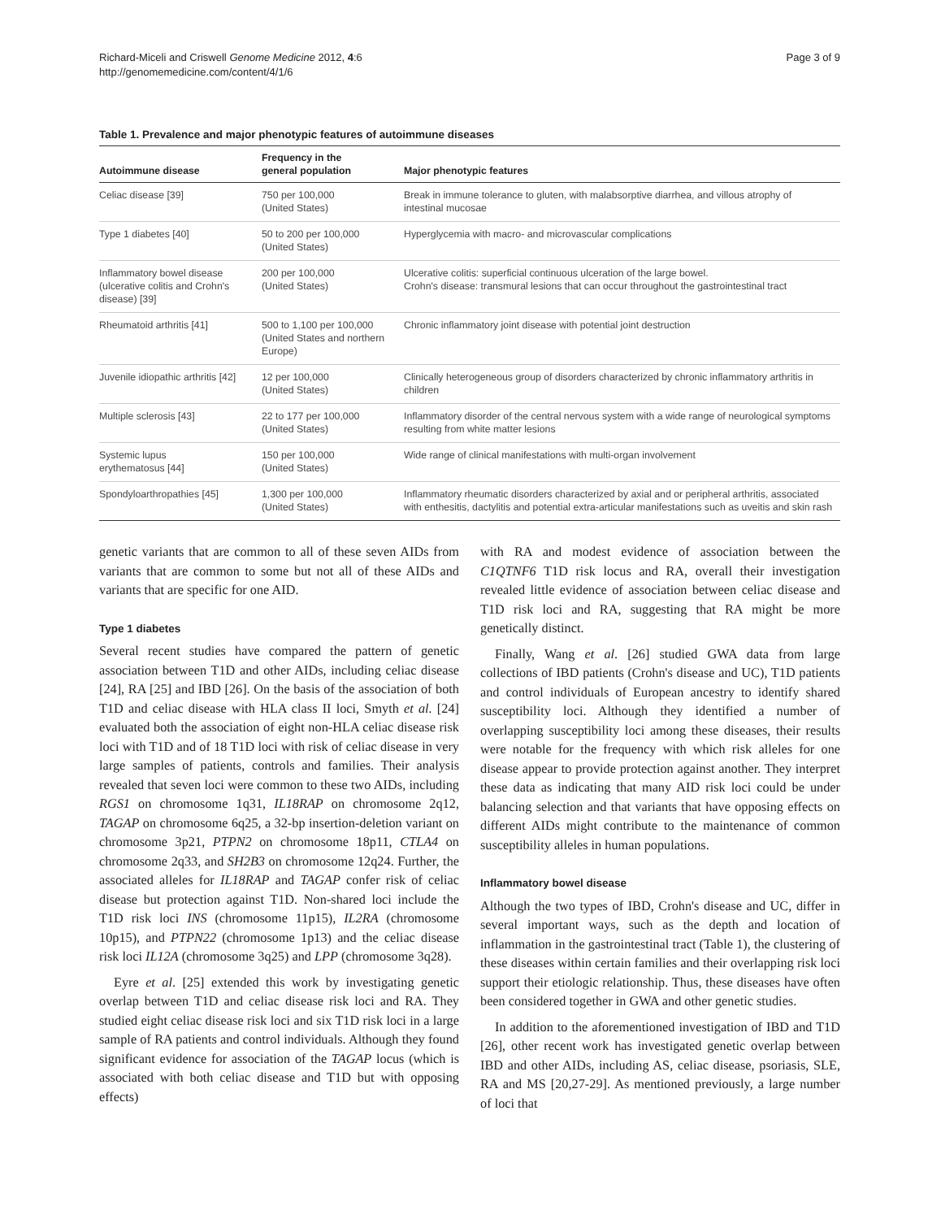Richard-Miceli and Criswell Genome Medicine 2012, 4:6
http://genomemedicine.com/content/4/1/6
Page 3 of 9
Table 1. Prevalence and major phenotypic features of autoimmune diseases
| Autoimmune disease | Frequency in the general population | Major phenotypic features |
| --- | --- | --- |
| Celiac disease [39] | 750 per 100,000 (United States) | Break in immune tolerance to gluten, with malabsorptive diarrhea, and villous atrophy of intestinal mucosae |
| Type 1 diabetes [40] | 50 to 200 per 100,000 (United States) | Hyperglycemia with macro- and microvascular complications |
| Inflammatory bowel disease (ulcerative colitis and Crohn's disease) [39] | 200 per 100,000 (United States) | Ulcerative colitis: superficial continuous ulceration of the large bowel. Crohn's disease: transmural lesions that can occur throughout the gastrointestinal tract |
| Rheumatoid arthritis [41] | 500 to 1,100 per 100,000 (United States and northern Europe) | Chronic inflammatory joint disease with potential joint destruction |
| Juvenile idiopathic arthritis [42] | 12 per 100,000 (United States) | Clinically heterogeneous group of disorders characterized by chronic inflammatory arthritis in children |
| Multiple sclerosis [43] | 22 to 177 per 100,000 (United States) | Inflammatory disorder of the central nervous system with a wide range of neurological symptoms resulting from white matter lesions |
| Systemic lupus erythematosus [44] | 150 per 100,000 (United States) | Wide range of clinical manifestations with multi-organ involvement |
| Spondyloarthropathies [45] | 1,300 per 100,000 (United States) | Inflammatory rheumatic disorders characterized by axial and or peripheral arthritis, associated with enthesitis, dactylitis and potential extra-articular manifestations such as uveitis and skin rash |
genetic variants that are common to all of these seven AIDs from variants that are common to some but not all of these AIDs and variants that are specific for one AID.
Type 1 diabetes
Several recent studies have compared the pattern of genetic association between T1D and other AIDs, including celiac disease [24], RA [25] and IBD [26]. On the basis of the association of both T1D and celiac disease with HLA class II loci, Smyth et al. [24] evaluated both the association of eight non-HLA celiac disease risk loci with T1D and of 18 T1D loci with risk of celiac disease in very large samples of patients, controls and families. Their analysis revealed that seven loci were common to these two AIDs, including RGS1 on chromosome 1q31, IL18RAP on chromosome 2q12, TAGAP on chromosome 6q25, a 32-bp insertion-deletion variant on chromosome 3p21, PTPN2 on chromosome 18p11, CTLA4 on chromosome 2q33, and SH2B3 on chromosome 12q24. Further, the associated alleles for IL18RAP and TAGAP confer risk of celiac disease but protection against T1D. Non-shared loci include the T1D risk loci INS (chromosome 11p15), IL2RA (chromosome 10p15), and PTPN22 (chromosome 1p13) and the celiac disease risk loci IL12A (chromosome 3q25) and LPP (chromosome 3q28).
Eyre et al. [25] extended this work by investigating genetic overlap between T1D and celiac disease risk loci and RA. They studied eight celiac disease risk loci and six T1D risk loci in a large sample of RA patients and control individuals. Although they found significant evidence for association of the TAGAP locus (which is associated with both celiac disease and T1D but with opposing effects)
with RA and modest evidence of association between the C1QTNF6 T1D risk locus and RA, overall their investigation revealed little evidence of association between celiac disease and T1D risk loci and RA, suggesting that RA might be more genetically distinct.
Finally, Wang et al. [26] studied GWA data from large collections of IBD patients (Crohn's disease and UC), T1D patients and control individuals of European ancestry to identify shared susceptibility loci. Although they identified a number of overlapping susceptibility loci among these diseases, their results were notable for the frequency with which risk alleles for one disease appear to provide protection against another. They interpret these data as indicating that many AID risk loci could be under balancing selection and that variants that have opposing effects on different AIDs might contribute to the maintenance of common susceptibility alleles in human populations.
Inflammatory bowel disease
Although the two types of IBD, Crohn's disease and UC, differ in several important ways, such as the depth and location of inflammation in the gastrointestinal tract (Table 1), the clustering of these diseases within certain families and their overlapping risk loci support their etiologic relationship. Thus, these diseases have often been considered together in GWA and other genetic studies.
In addition to the aforementioned investigation of IBD and T1D [26], other recent work has investigated genetic overlap between IBD and other AIDs, including AS, celiac disease, psoriasis, SLE, RA and MS [20,27-29]. As mentioned previously, a large number of loci that